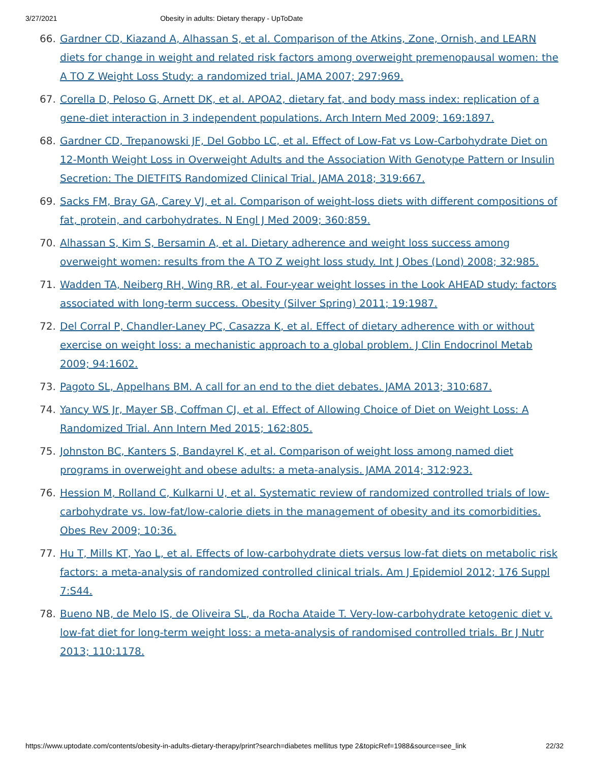3/27/2021 Obesity in adults: Dietary therapy - UpToDate
66. Gardner CD, Kiazand A, Alhassan S, et al. Comparison of the Atkins, Zone, Ornish, and LEARN diets for change in weight and related risk factors among overweight premenopausal women: the A TO Z Weight Loss Study: a randomized trial. JAMA 2007; 297:969.
67. Corella D, Peloso G, Arnett DK, et al. APOA2, dietary fat, and body mass index: replication of a gene-diet interaction in 3 independent populations. Arch Intern Med 2009; 169:1897.
68. Gardner CD, Trepanowski JF, Del Gobbo LC, et al. Effect of Low-Fat vs Low-Carbohydrate Diet on 12-Month Weight Loss in Overweight Adults and the Association With Genotype Pattern or Insulin Secretion: The DIETFITS Randomized Clinical Trial. JAMA 2018; 319:667.
69. Sacks FM, Bray GA, Carey VJ, et al. Comparison of weight-loss diets with different compositions of fat, protein, and carbohydrates. N Engl J Med 2009; 360:859.
70. Alhassan S, Kim S, Bersamin A, et al. Dietary adherence and weight loss success among overweight women: results from the A TO Z weight loss study. Int J Obes (Lond) 2008; 32:985.
71. Wadden TA, Neiberg RH, Wing RR, et al. Four-year weight losses in the Look AHEAD study: factors associated with long-term success. Obesity (Silver Spring) 2011; 19:1987.
72. Del Corral P, Chandler-Laney PC, Casazza K, et al. Effect of dietary adherence with or without exercise on weight loss: a mechanistic approach to a global problem. J Clin Endocrinol Metab 2009; 94:1602.
73. Pagoto SL, Appelhans BM. A call for an end to the diet debates. JAMA 2013; 310:687.
74. Yancy WS Jr, Mayer SB, Coffman CJ, et al. Effect of Allowing Choice of Diet on Weight Loss: A Randomized Trial. Ann Intern Med 2015; 162:805.
75. Johnston BC, Kanters S, Bandayrel K, et al. Comparison of weight loss among named diet programs in overweight and obese adults: a meta-analysis. JAMA 2014; 312:923.
76. Hession M, Rolland C, Kulkarni U, et al. Systematic review of randomized controlled trials of low-carbohydrate vs. low-fat/low-calorie diets in the management of obesity and its comorbidities. Obes Rev 2009; 10:36.
77. Hu T, Mills KT, Yao L, et al. Effects of low-carbohydrate diets versus low-fat diets on metabolic risk factors: a meta-analysis of randomized controlled clinical trials. Am J Epidemiol 2012; 176 Suppl 7:S44.
78. Bueno NB, de Melo IS, de Oliveira SL, da Rocha Ataide T. Very-low-carbohydrate ketogenic diet v. low-fat diet for long-term weight loss: a meta-analysis of randomised controlled trials. Br J Nutr 2013; 110:1178.
https://www.uptodate.com/contents/obesity-in-adults-dietary-therapy/print?search=diabetes mellitus type 2&topicRef=1988&source=see_link 22/32